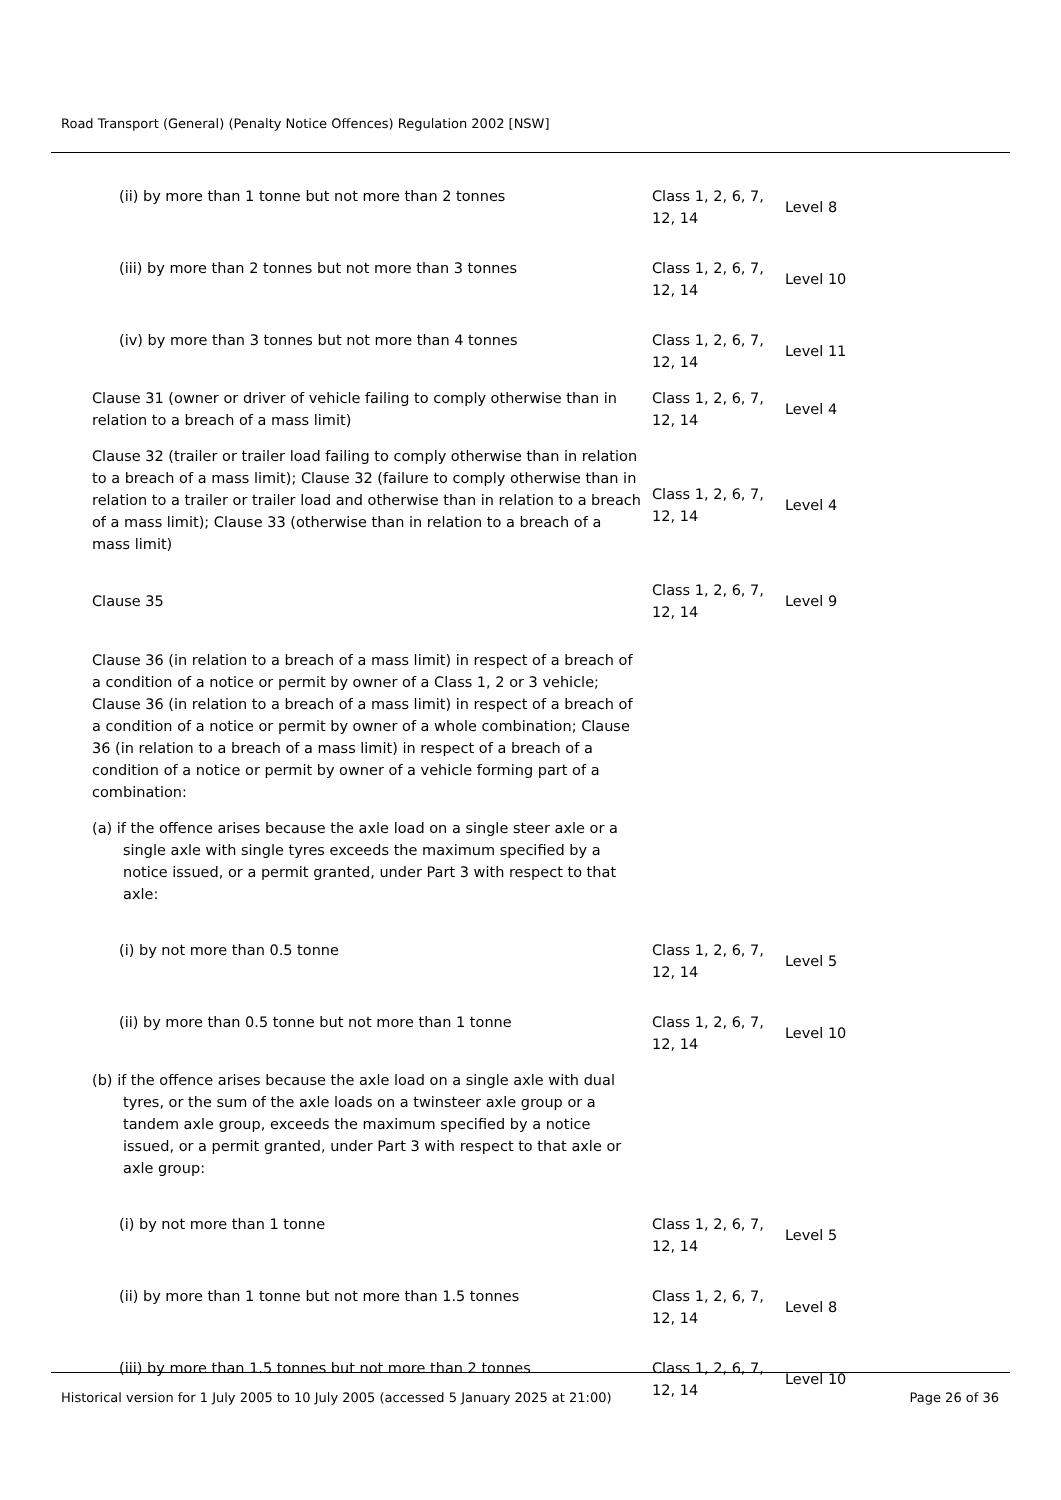Road Transport (General) (Penalty Notice Offences) Regulation 2002 [NSW]
| (ii) by more than 1 tonne but not more than 2 tonnes | Class 1, 2, 6, 7, 12, 14 | Level 8 |
| (iii) by more than 2 tonnes but not more than 3 tonnes | Class 1, 2, 6, 7, 12, 14 | Level 10 |
| (iv) by more than 3 tonnes but not more than 4 tonnes | Class 1, 2, 6, 7, 12, 14 | Level 11 |
| Clause 31 (owner or driver of vehicle failing to comply otherwise than in relation to a breach of a mass limit) | Class 1, 2, 6, 7, 12, 14 | Level 4 |
| Clause 32 (trailer or trailer load failing to comply otherwise than in relation to a breach of a mass limit); Clause 32 (failure to comply otherwise than in relation to a trailer or trailer load and otherwise than in relation to a breach of a mass limit); Clause 33 (otherwise than in relation to a breach of a mass limit) | Class 1, 2, 6, 7, 12, 14 | Level 4 |
| Clause 35 | Class 1, 2, 6, 7, 12, 14 | Level 9 |
| Clause 36 (in relation to a breach of a mass limit) in respect of a breach of a condition of a notice or permit by owner of a Class 1, 2 or 3 vehicle; Clause 36 (in relation to a breach of a mass limit) in respect of a breach of a condition of a notice or permit by owner of a whole combination; Clause 36 (in relation to a breach of a mass limit) in respect of a breach of a condition of a notice or permit by owner of a vehicle forming part of a combination: | | |
| (a) if the offence arises because the axle load on a single steer axle or a single axle with single tyres exceeds the maximum specified by a notice issued, or a permit granted, under Part 3 with respect to that axle: | | |
| (i) by not more than 0.5 tonne | Class 1, 2, 6, 7, 12, 14 | Level 5 |
| (ii) by more than 0.5 tonne but not more than 1 tonne | Class 1, 2, 6, 7, 12, 14 | Level 10 |
| (b) if the offence arises because the axle load on a single axle with dual tyres, or the sum of the axle loads on a twinsteer axle group or a tandem axle group, exceeds the maximum specified by a notice issued, or a permit granted, under Part 3 with respect to that axle or axle group: | | |
| (i) by not more than 1 tonne | Class 1, 2, 6, 7, 12, 14 | Level 5 |
| (ii) by more than 1 tonne but not more than 1.5 tonnes | Class 1, 2, 6, 7, 12, 14 | Level 8 |
| (iii) by more than 1.5 tonnes but not more than 2 tonnes | Class 1, 2, 6, 7, 12, 14 | Level 10 |
Historical version for 1 July 2005 to 10 July 2005 (accessed 5 January 2025 at 21:00) Page 26 of 36